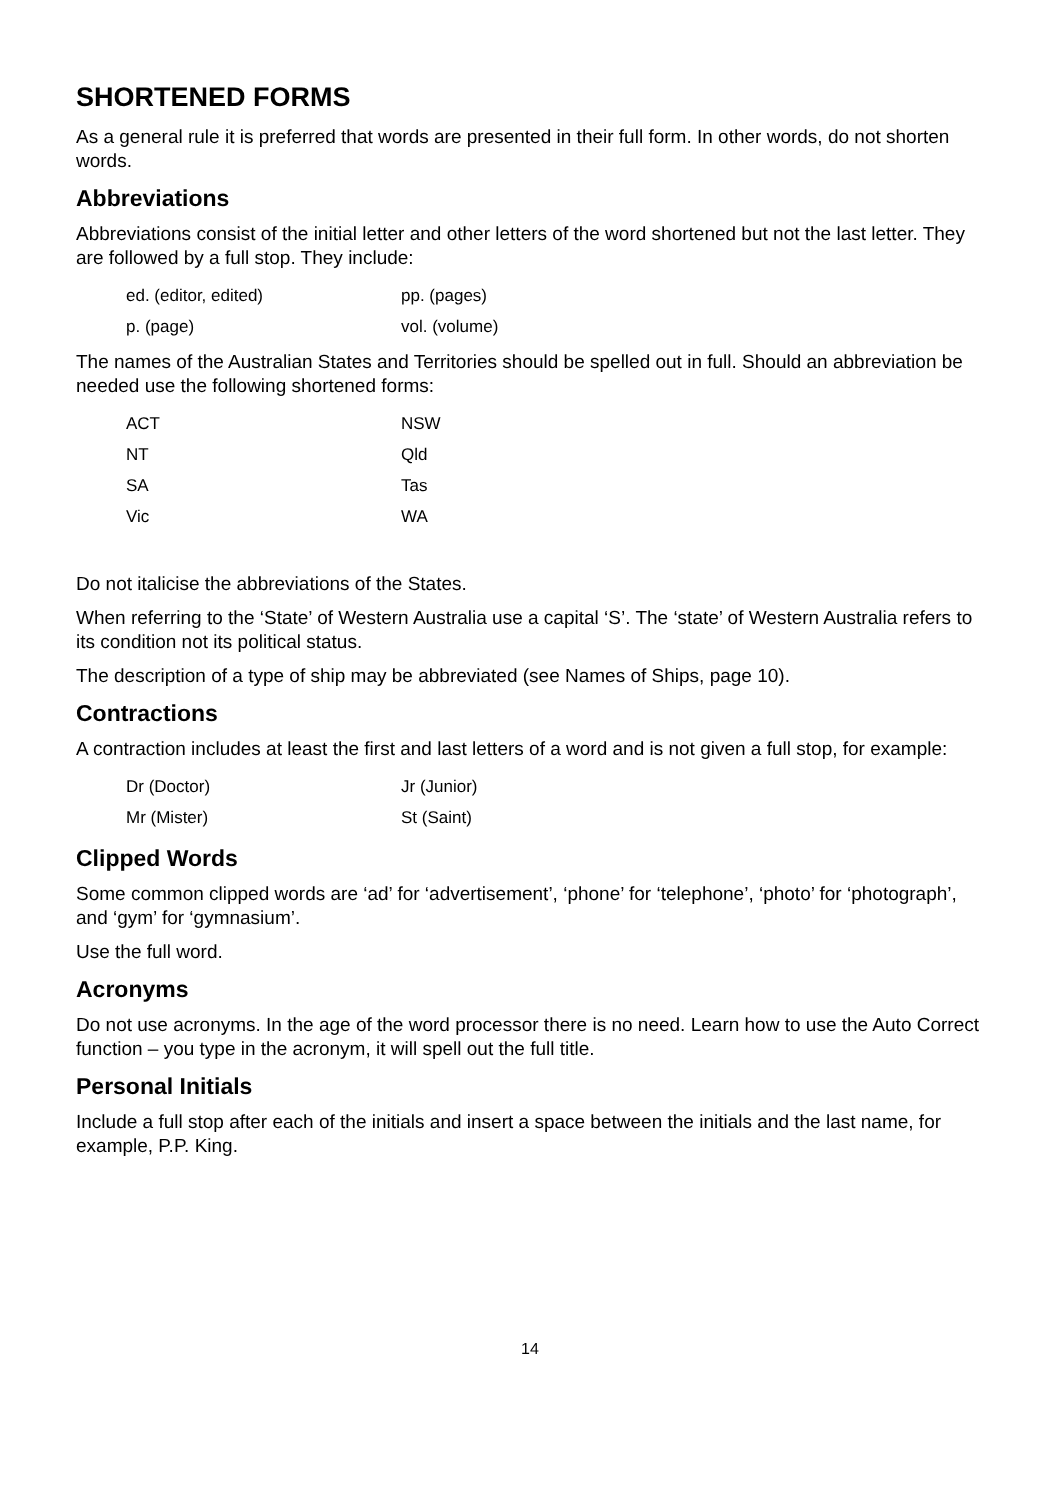SHORTENED FORMS
As a general rule it is preferred that words are presented in their full form. In other words, do not shorten words.
Abbreviations
Abbreviations consist of the initial letter and other letters of the word shortened but not the last letter. They are followed by a full stop. They include:
| ed. (editor, edited) | pp. (pages) |
| p. (page) | vol. (volume) |
The names of the Australian States and Territories should be spelled out in full. Should an abbreviation be needed use the following shortened forms:
| ACT | NSW |
| NT | Qld |
| SA | Tas |
| Vic | WA |
Do not italicise the abbreviations of the States.
When referring to the ‘State’ of Western Australia use a capital ‘S’. The ‘state’ of Western Australia refers to its condition not its political status.
The description of a type of ship may be abbreviated (see Names of Ships, page 10).
Contractions
A contraction includes at least the first and last letters of a word and is not given a full stop, for example:
| Dr (Doctor) | Jr (Junior) |
| Mr (Mister) | St (Saint) |
Clipped Words
Some common clipped words are ‘ad’ for ‘advertisement’, ‘phone’ for ‘telephone’, ‘photo’ for ‘photograph’, and ‘gym’ for ‘gymnasium’.
Use the full word.
Acronyms
Do not use acronyms. In the age of the word processor there is no need. Learn how to use the Auto Correct function – you type in the acronym, it will spell out the full title.
Personal Initials
Include a full stop after each of the initials and insert a space between the initials and the last name, for example, P.P. King.
14